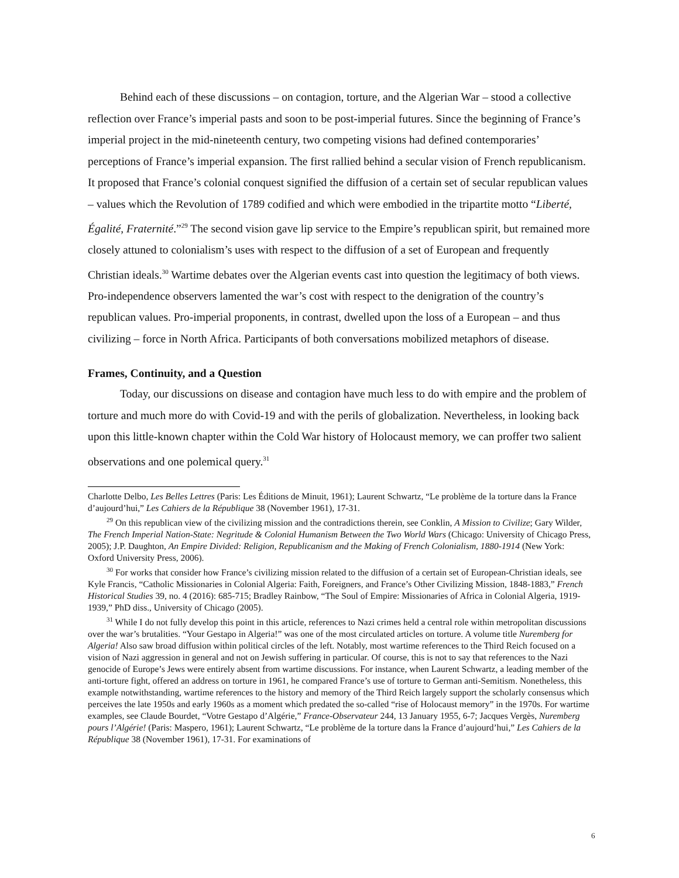Behind each of these discussions – on contagion, torture, and the Algerian War – stood a collective reflection over France’s imperial pasts and soon to be post-imperial futures. Since the beginning of France’s imperial project in the mid-nineteenth century, two competing visions had defined contemporaries’ perceptions of France’s imperial expansion. The first rallied behind a secular vision of French republicanism. It proposed that France’s colonial conquest signified the diffusion of a certain set of secular republican values – values which the Revolution of 1789 codified and which were embodied in the tripartite motto “Liberté, Égalité, Fraternité.”<sup>29</sup> The second vision gave lip service to the Empire’s republican spirit, but remained more closely attuned to colonialism’s uses with respect to the diffusion of a set of European and frequently Christian ideals.<sup>30</sup> Wartime debates over the Algerian events cast into question the legitimacy of both views. Pro-independence observers lamented the war’s cost with respect to the denigration of the country’s republican values. Pro-imperial proponents, in contrast, dwelled upon the loss of a European – and thus civilizing – force in North Africa. Participants of both conversations mobilized metaphors of disease.
Frames, Continuity, and a Question
Today, our discussions on disease and contagion have much less to do with empire and the problem of torture and much more do with Covid-19 and with the perils of globalization. Nevertheless, in looking back upon this little-known chapter within the Cold War history of Holocaust memory, we can proffer two salient observations and one polemical query.<sup>31</sup>
Charlotte Delbo, Les Belles Lettres (Paris: Les Éditions de Minuit, 1961); Laurent Schwartz, “Le problème de la torture dans la France d’aujourd’hui,” Les Cahiers de la République 38 (November 1961), 17-31.
<sup>29</sup> On this republican view of the civilizing mission and the contradictions therein, see Conklin, A Mission to Civilize; Gary Wilder, The French Imperial Nation-State: Negritude & Colonial Humanism Between the Two World Wars (Chicago: University of Chicago Press, 2005); J.P. Daughton, An Empire Divided: Religion, Republicanism and the Making of French Colonialism, 1880-1914 (New York: Oxford University Press, 2006).
<sup>30</sup> For works that consider how France’s civilizing mission related to the diffusion of a certain set of European-Christian ideals, see Kyle Francis, “Catholic Missionaries in Colonial Algeria: Faith, Foreigners, and France’s Other Civilizing Mission, 1848-1883,” French Historical Studies 39, no. 4 (2016): 685-715; Bradley Rainbow, “The Soul of Empire: Missionaries of Africa in Colonial Algeria, 1919-1939,” PhD diss., University of Chicago (2005).
<sup>31</sup> While I do not fully develop this point in this article, references to Nazi crimes held a central role within metropolitan discussions over the war’s brutalities. “Your Gestapo in Algeria!” was one of the most circulated articles on torture. A volume title Nuremberg for Algeria! Also saw broad diffusion within political circles of the left. Notably, most wartime references to the Third Reich focused on a vision of Nazi aggression in general and not on Jewish suffering in particular. Of course, this is not to say that references to the Nazi genocide of Europe’s Jews were entirely absent from wartime discussions. For instance, when Laurent Schwartz, a leading member of the anti-torture fight, offered an address on torture in 1961, he compared France’s use of torture to German anti-Semitism. Nonetheless, this example notwithstanding, wartime references to the history and memory of the Third Reich largely support the scholarly consensus which perceives the late 1950s and early 1960s as a moment which predated the so-called “rise of Holocaust memory” in the 1970s. For wartime examples, see Claude Bourdet, “Votre Gestapo d’Algérie,” France-Observateur 244, 13 January 1955, 6-7; Jacques Vergès, Nuremberg pours l’Algérie! (Paris: Maspero, 1961); Laurent Schwartz, “Le problème de la torture dans la France d’aujourd’hui,” Les Cahiers de la République 38 (November 1961), 17-31. For examinations of
6